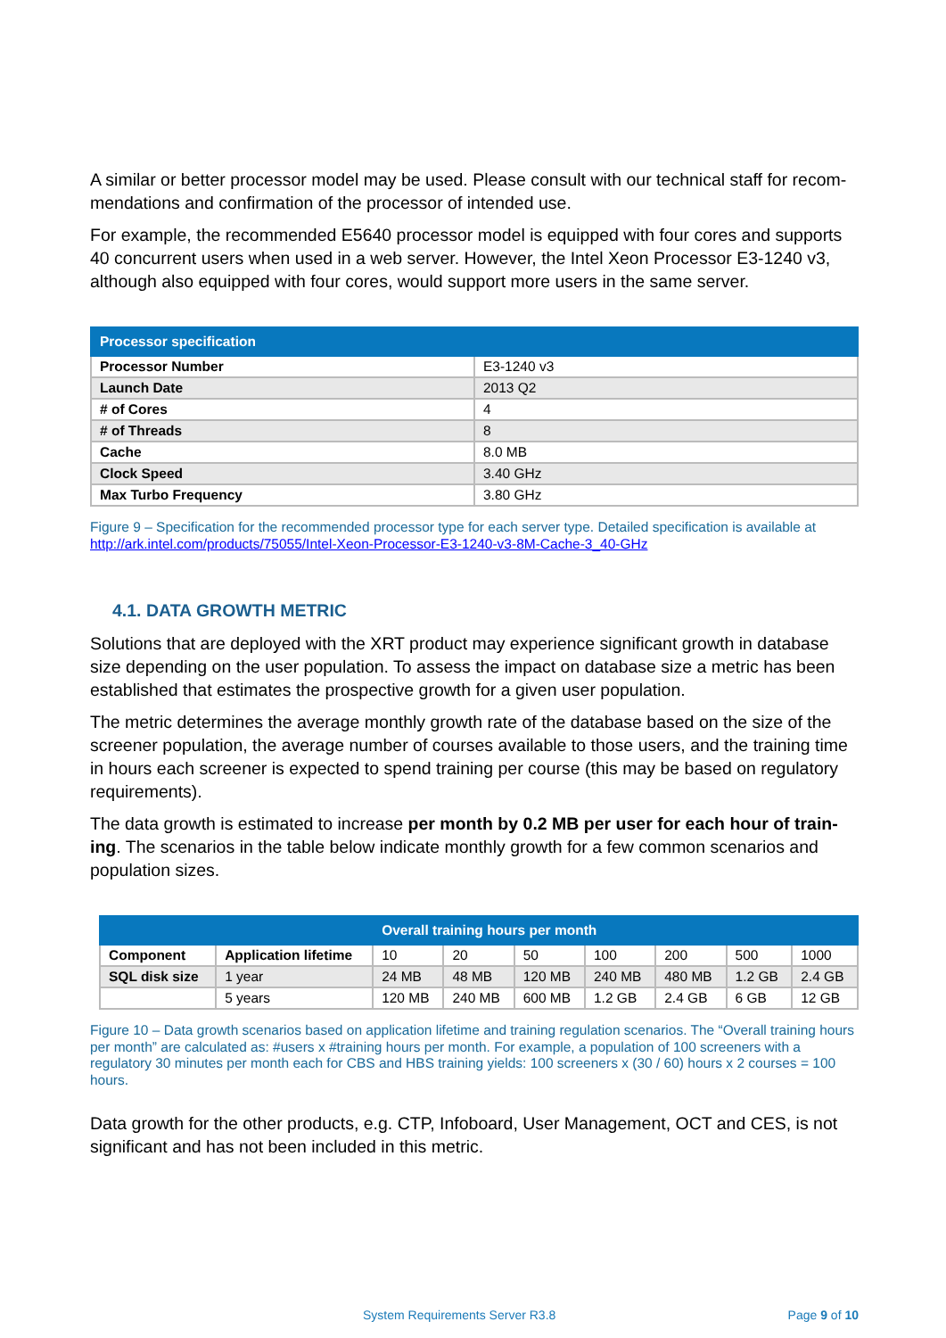A similar or better processor model may be used. Please consult with our technical staff for recom-mendations and confirmation of the processor of intended use.
For example, the recommended E5640 processor model is equipped with four cores and supports 40 concurrent users when used in a web server. However, the Intel Xeon Processor E3-1240 v3, although also equipped with four cores, would support more users in the same server.
| Processor specification | |
| --- | --- |
| Processor Number | E3-1240 v3 |
| Launch Date | 2013 Q2 |
| # of Cores | 4 |
| # of Threads | 8 |
| Cache | 8.0 MB |
| Clock Speed | 3.40 GHz |
| Max Turbo Frequency | 3.80 GHz |
Figure 9 – Specification for the recommended processor type for each server type. Detailed specification is available at http://ark.intel.com/products/75055/Intel-Xeon-Processor-E3-1240-v3-8M-Cache-3_40-GHz
4.1. DATA GROWTH METRIC
Solutions that are deployed with the XRT product may experience significant growth in database size depending on the user population. To assess the impact on database size a metric has been established that estimates the prospective growth for a given user population.
The metric determines the average monthly growth rate of the database based on the size of the screener population, the average number of courses available to those users, and the training time in hours each screener is expected to spend training per course (this may be based on regulatory requirements).
The data growth is estimated to increase per month by 0.2 MB per user for each hour of train-ing. The scenarios in the table below indicate monthly growth for a few common scenarios and population sizes.
| | | Overall training hours per month | | | | | | |
| --- | --- | --- | --- | --- | --- | --- | --- | --- |
| Component | Application lifetime | 10 | 20 | 50 | 100 | 200 | 500 | 1000 |
| SQL disk size | 1 year | 24 MB | 48 MB | 120 MB | 240 MB | 480 MB | 1.2 GB | 2.4 GB |
| | 5 years | 120 MB | 240 MB | 600 MB | 1.2 GB | 2.4 GB | 6 GB | 12 GB |
Figure 10 – Data growth scenarios based on application lifetime and training regulation scenarios. The “Overall training hours per month” are calculated as: #users x #training hours per month. For example, a population of 100 screeners with a regulatory 30 minutes per month each for CBS and HBS training yields: 100 screeners x (30 / 60) hours x 2 courses = 100 hours.
Data growth for the other products, e.g. CTP, Infoboard, User Management, OCT and CES, is not significant and has not been included in this metric.
System Requirements Server R3.8 Page 9 of 10